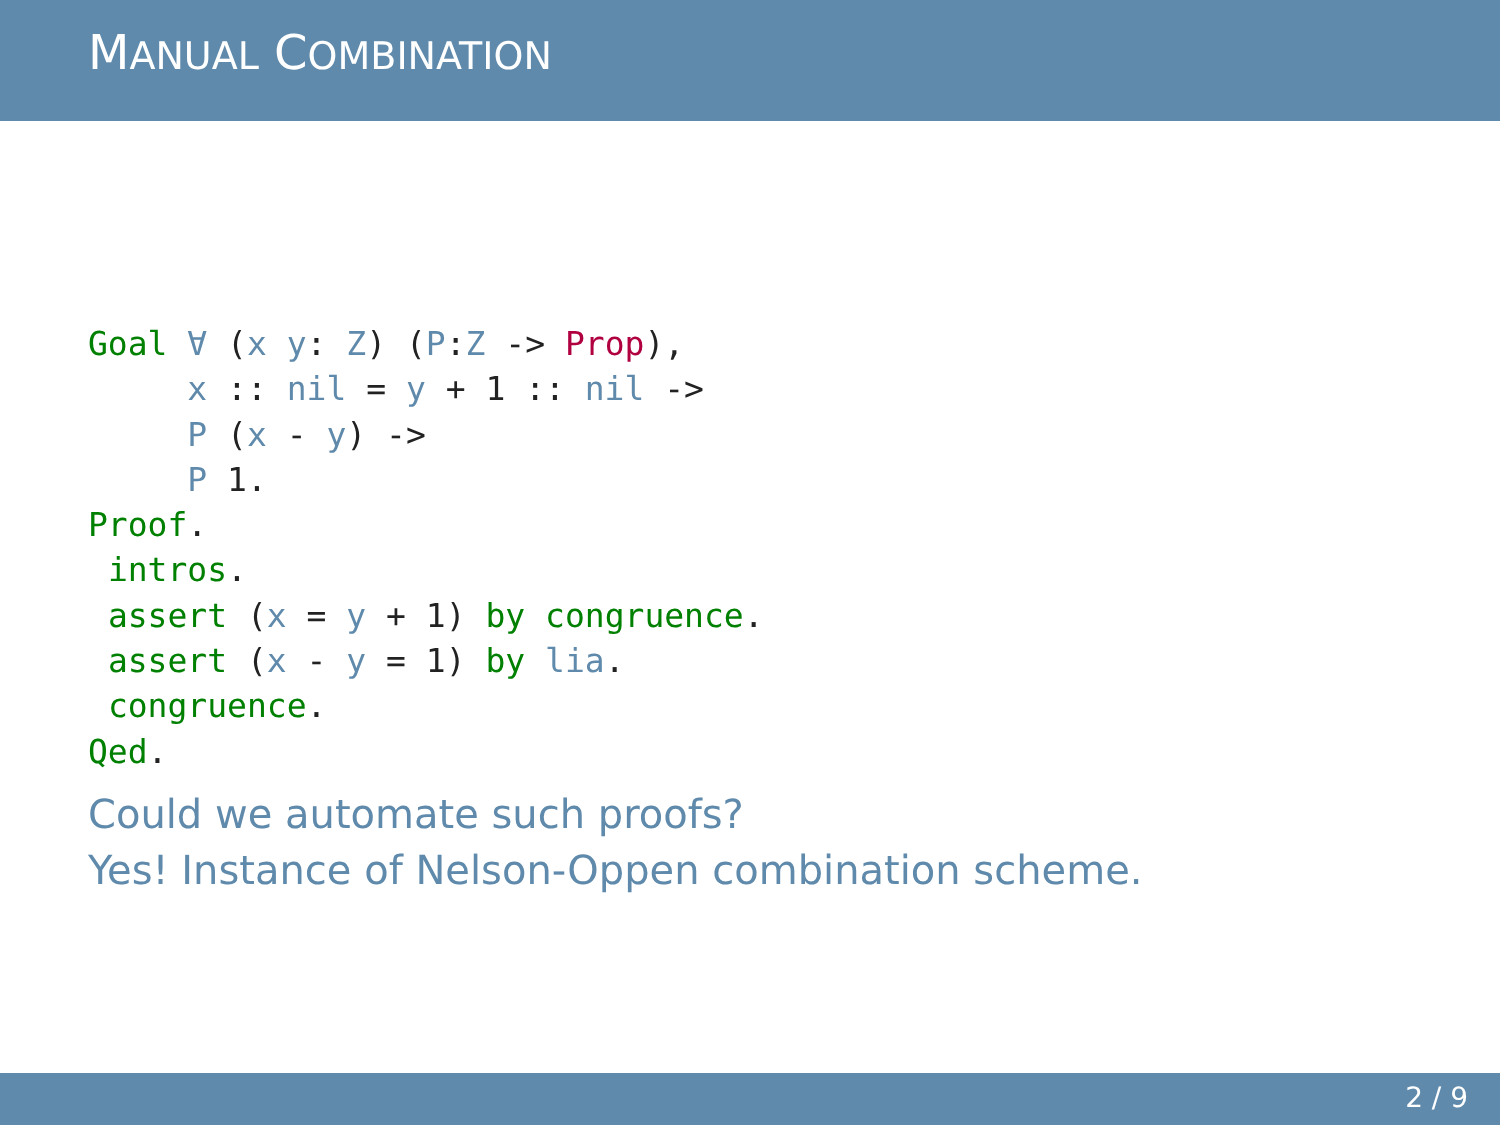MANUAL COMBINATION
Goal ∀ (x y: Z) (P:Z -> Prop),
     x :: nil = y + 1 :: nil ->
     P (x - y) ->
     P 1.
Proof.
 intros.
 assert (x = y + 1) by congruence.
 assert (x - y = 1) by lia.
 congruence.
Qed.
Could we automate such proofs?
Yes! Instance of Nelson-Oppen combination scheme.
2 / 9